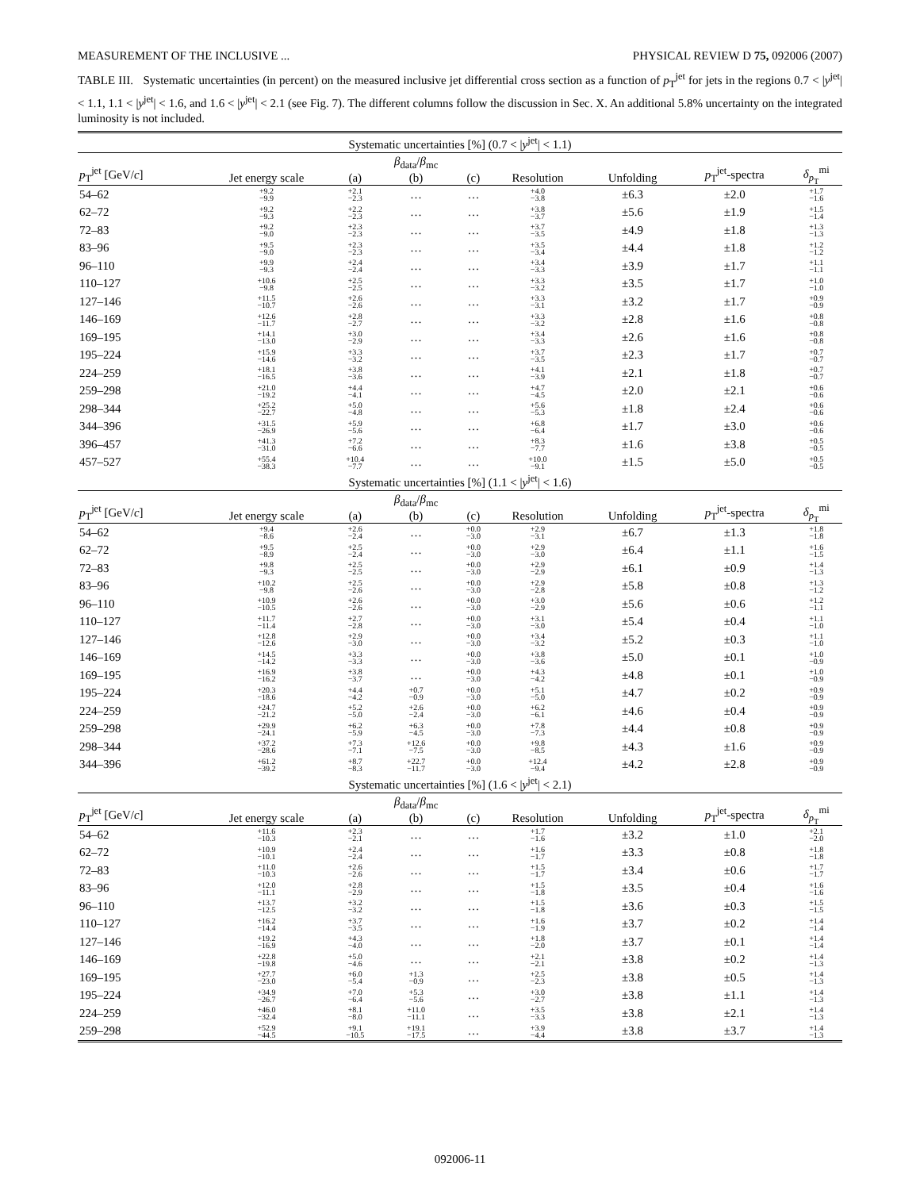MEASUREMENT OF THE INCLUSIVE ... PHYSICAL REVIEW D 75, 092006 (2007)
TABLE III. Systematic uncertainties (in percent) on the measured inclusive jet differential cross section as a function of p<sub>T</sub><sup>jet</sup> for jets in the regions 0.7 < |y<sup>jet</sup>| < 1.1, 1.1 < |y<sup>jet</sup>| < 1.6, and 1.6 < |y<sup>jet</sup>| < 2.1 (see Fig. 7). The different columns follow the discussion in Sec. X. An additional 5.8% uncertainty on the integrated luminosity is not included.
| Systematic uncertainties [%] (0.7 < / y<sup>jet</sup>/ < 1.1) | | | | | | | | |
| p<sub>T</sub><sup>jet</sup> [GeV/ c ] | Jet energy scale | (a) | β<sub>data</sub>/ β<sub>mc</sub> (b) | (c) | Resolution | Unfolding | p<sub>T</sub><sup>jet</sup>-spectra | δ<sub>p<sub>T</sub></sub><sup>mi</sup> |
| 54–62 | +9.2 −9.9 | +2.1 −2.3 | … | … | +4.0 −3.8 | ±6.3 | ±2.0 | +1.7 −1.6 |
| 62–72 | +9.2 −9.3 | +2.2 −2.3 | … | … | +3.8 −3.7 | ±5.6 | ±1.9 | +1.5 −1.4 |
| 72–83 | +9.2 −9.0 | +2.3 −2.3 | … | … | +3.7 −3.5 | ±4.9 | ±1.8 | +1.3 −1.3 |
| 83–96 | +9.5 −9.0 | +2.3 −2.3 | … | … | +3.5 −3.4 | ±4.4 | ±1.8 | +1.2 −1.2 |
| 96–110 | +9.9 −9.3 | +2.4 −2.4 | … | … | +3.4 −3.3 | ±3.9 | ±1.7 | +1.1 −1.1 |
| 110–127 | +10.6 −9.8 | +2.5 −2.5 | … | … | +3.3 −3.2 | ±3.5 | ±1.7 | +1.0 −1.0 |
| 127–146 | +11.5 −10.7 | +2.6 −2.6 | … | … | +3.3 −3.1 | ±3.2 | ±1.7 | +0.9 −0.9 |
| 146–169 | +12.6 −11.7 | +2.8 −2.7 | … | … | +3.3 −3.2 | ±2.8 | ±1.6 | +0.8 −0.8 |
| 169–195 | +14.1 −13.0 | +3.0 −2.9 | … | … | +3.4 −3.3 | ±2.6 | ±1.6 | +0.8 −0.8 |
| 195–224 | +15.9 −14.6 | +3.3 −3.2 | … | … | +3.7 −3.5 | ±2.3 | ±1.7 | +0.7 −0.7 |
| 224–259 | +18.1 −16.5 | +3.8 −3.6 | … | … | +4.1 −3.9 | ±2.1 | ±1.8 | +0.7 −0.7 |
| 259–298 | +21.0 −19.2 | +4.4 −4.1 | … | … | +4.7 −4.5 | ±2.0 | ±2.1 | +0.6 −0.6 |
| 298–344 | +25.2 −22.7 | +5.0 −4.8 | … | … | +5.6 −5.3 | ±1.8 | ±2.4 | +0.6 −0.6 |
| 344–396 | +31.5 −26.9 | +5.9 −5.6 | … | … | +6.8 −6.4 | ±1.7 | ±3.0 | +0.6 −0.6 |
| 396–457 | +41.3 −31.0 | +7.2 −6.6 | … | … | +8.3 −7.7 | ±1.6 | ±3.8 | +0.5 −0.5 |
| 457–527 | +55.4 −38.3 | +10.4 −7.7 | … | … | +10.0 −9.1 | ±1.5 | ±5.0 | +0.5 −0.5 |
| Systematic uncertainties [%] (1.1 < / y<sup>jet</sup>/ < 1.6) | | | | | | | | |
| p<sub>T</sub><sup>jet</sup> [GeV/ c ] | Jet energy scale | (a) | β<sub>data</sub>/ β<sub>mc</sub> (b) | (c) | Resolution | Unfolding | p<sub>T</sub><sup>jet</sup>-spectra | δ<sub>p<sub>T</sub></sub><sup>mi</sup> |
| 54–62 | +9.4 −8.6 | +2.6 −2.4 | … | +0.0 −3.0 | +2.9 −3.1 | ±6.7 | ±1.3 | +1.8 −1.8 |
| 62–72 | +9.5 −8.9 | +2.5 −2.4 | … | +0.0 −3.0 | +2.9 −3.0 | ±6.4 | ±1.1 | +1.6 −1.5 |
| 72–83 | +9.8 −9.3 | +2.5 −2.5 | … | +0.0 −3.0 | +2.9 −2.9 | ±6.1 | ±0.9 | +1.4 −1.3 |
| 83–96 | +10.2 −9.8 | +2.5 −2.6 | … | +0.0 −3.0 | +2.9 −2.8 | ±5.8 | ±0.8 | +1.3 −1.2 |
| 96–110 | +10.9 −10.5 | +2.6 −2.6 | … | +0.0 −3.0 | +3.0 −2.9 | ±5.6 | ±0.6 | +1.2 −1.1 |
| 110–127 | +11.7 −11.4 | +2.7 −2.8 | … | +0.0 −3.0 | +3.1 −3.0 | ±5.4 | ±0.4 | +1.1 −1.0 |
| 127–146 | +12.8 −12.6 | +2.9 −3.0 | … | +0.0 −3.0 | +3.4 −3.2 | ±5.2 | ±0.3 | +1.1 −1.0 |
| 146–169 | +14.5 −14.2 | +3.3 −3.3 | … | +0.0 −3.0 | +3.8 −3.6 | ±5.0 | ±0.1 | +1.0 −0.9 |
| 169–195 | +16.9 −16.2 | +3.8 −3.7 | … | +0.0 −3.0 | +4.3 −4.2 | ±4.8 | ±0.1 | +1.0 −0.9 |
| 195–224 | +20.3 −18.6 | +4.4 −4.2 | +0.7 −0.9 | +0.0 −3.0 | +5.1 −5.0 | ±4.7 | ±0.2 | +0.9 −0.9 |
| 224–259 | +24.7 −21.2 | +5.2 −5.0 | +2.6 −2.4 | +0.0 −3.0 | +6.2 −6.1 | ±4.6 | ±0.4 | +0.9 −0.9 |
| 259–298 | +29.9 −24.1 | +6.2 −5.9 | +6.3 −4.5 | +0.0 −3.0 | +7.8 −7.3 | ±4.4 | ±0.8 | +0.9 −0.9 |
| 298–344 | +37.2 −28.6 | +7.3 −7.1 | +12.6 −7.5 | +0.0 −3.0 | +9.8 −8.5 | ±4.3 | ±1.6 | +0.9 −0.9 |
| 344–396 | +61.2 −39.2 | +8.7 −8.3 | +22.7 −11.7 | +0.0 −3.0 | +12.4 −9.4 | ±4.2 | ±2.8 | +0.9 −0.9 |
| Systematic uncertainties [%] (1.6 < / y<sup>jet</sup>/ < 2.1) | | | | | | | | |
| p<sub>T</sub><sup>jet</sup> [GeV/ c ] | Jet energy scale | (a) | β<sub>data</sub>/ β<sub>mc</sub> (b) | (c) | Resolution | Unfolding | p<sub>T</sub><sup>jet</sup>-spectra | δ<sub>p<sub>T</sub></sub><sup>mi</sup> |
| 54–62 | +11.6 −10.3 | +2.3 −2.1 | … | … | +1.7 −1.6 | ±3.2 | ±1.0 | +2.1 −2.0 |
| 62–72 | +10.9 −10.1 | +2.4 −2.4 | … | … | +1.6 −1.7 | ±3.3 | ±0.8 | +1.8 −1.8 |
| 72–83 | +11.0 −10.3 | +2.6 −2.6 | … | … | +1.5 −1.7 | ±3.4 | ±0.6 | +1.7 −1.7 |
| 83–96 | +12.0 −11.1 | +2.8 −2.9 | … | … | +1.5 −1.8 | ±3.5 | ±0.4 | +1.6 −1.6 |
| 96–110 | +13.7 −12.5 | +3.2 −3.2 | … | … | +1.5 −1.8 | ±3.6 | ±0.3 | +1.5 −1.5 |
| 110–127 | +16.2 −14.4 | +3.7 −3.5 | … | … | +1.6 −1.9 | ±3.7 | ±0.2 | +1.4 −1.4 |
| 127–146 | +19.2 −16.9 | +4.3 −4.0 | … | … | +1.8 −2.0 | ±3.7 | ±0.1 | +1.4 −1.4 |
| 146–169 | +22.8 −19.8 | +5.0 −4.6 | … | … | +2.1 −2.1 | ±3.8 | ±0.2 | +1.4 −1.3 |
| 169–195 | +27.7 −23.0 | +6.0 −5.4 | +1.3 −0.9 | … | +2.5 −2.3 | ±3.8 | ±0.5 | +1.4 −1.3 |
| 195–224 | +34.9 −26.7 | +7.0 −6.4 | +5.3 −5.6 | … | +3.0 −2.7 | ±3.8 | ±1.1 | +1.4 −1.3 |
| 224–259 | +46.0 −32.4 | +8.1 −8.0 | +11.0 −11.1 | … | +3.5 −3.3 | ±3.8 | ±2.1 | +1.4 −1.3 |
| 259–298 | +52.9 −44.5 | +9.1 −10.5 | +19.1 −17.5 | … | +3.9 −4.4 | ±3.8 | ±3.7 | +1.4 −1.3 |
092006-11